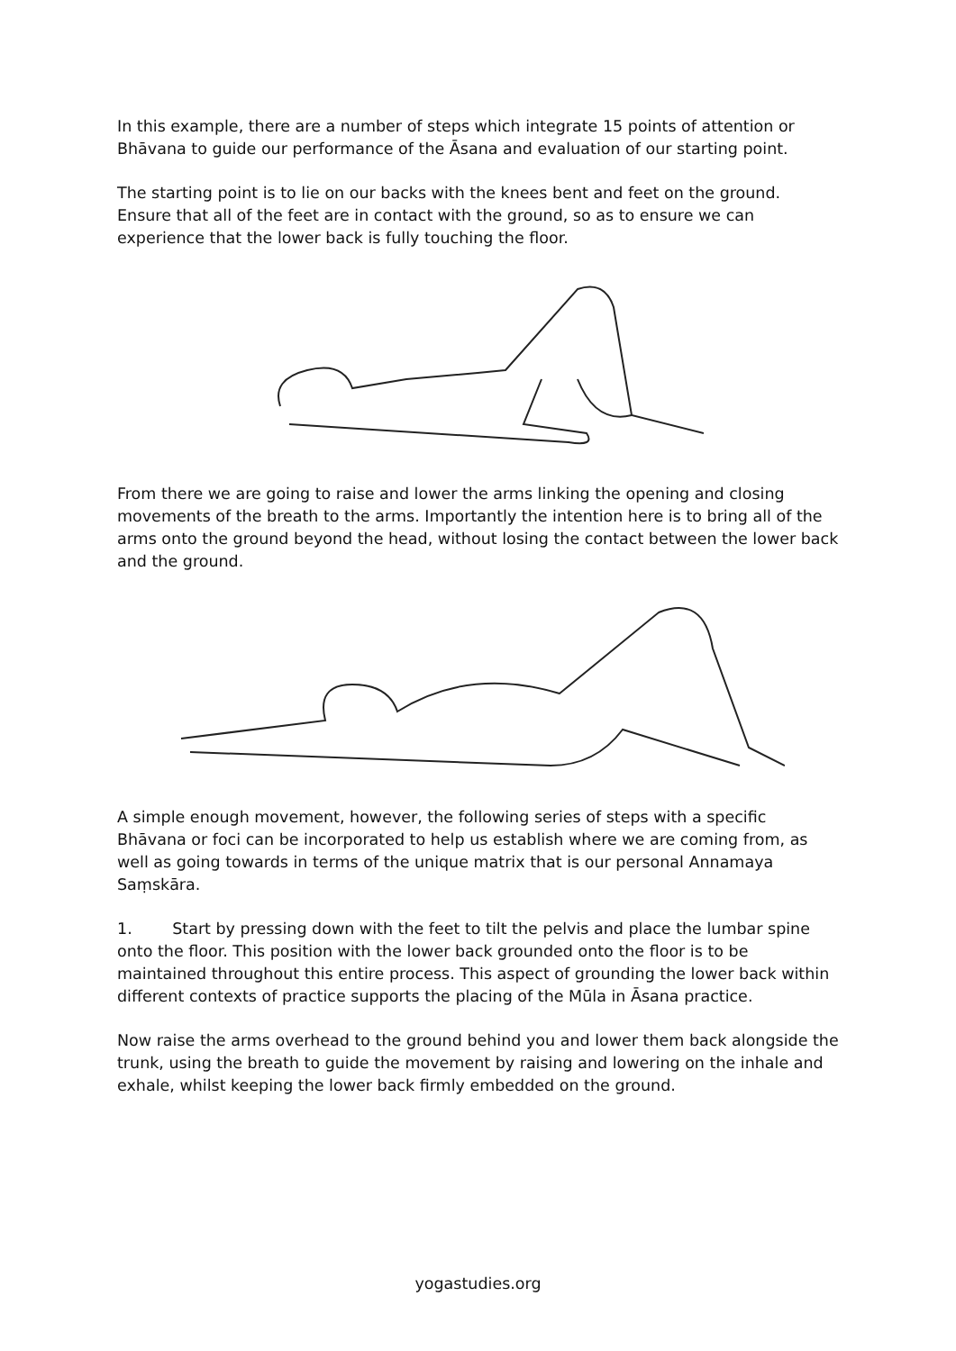In this example, there are a number of steps which integrate 15 points of attention or Bhāvana to guide our performance of the Āsana and evaluation of our starting point.
The starting point is to lie on our backs with the knees bent and feet on the ground. Ensure that all of the feet are in contact with the ground, so as to ensure we can experience that the lower back is fully touching the floor.
From there we are going to raise and lower the arms linking the opening and closing movements of the breath to the arms. Importantly the intention here is to bring all of the arms onto the ground beyond the head, without losing the contact between the lower back and the ground.
A simple enough movement, however, the following series of steps with a specific Bhāvana or foci can be incorporated to help us establish where we are coming from, as well as going towards in terms of the unique matrix that is our personal Annamaya Saṃskāra.
1. Start by pressing down with the feet to tilt the pelvis and place the lumbar spine onto the floor. This position with the lower back grounded onto the floor is to be maintained throughout this entire process. This aspect of grounding the lower back within different contexts of practice supports the placing of the Mūla in Āsana practice.
Now raise the arms overhead to the ground behind you and lower them back alongside the trunk, using the breath to guide the movement by raising and lowering on the inhale and exhale, whilst keeping the lower back firmly embedded on the ground.
yogastudies.org